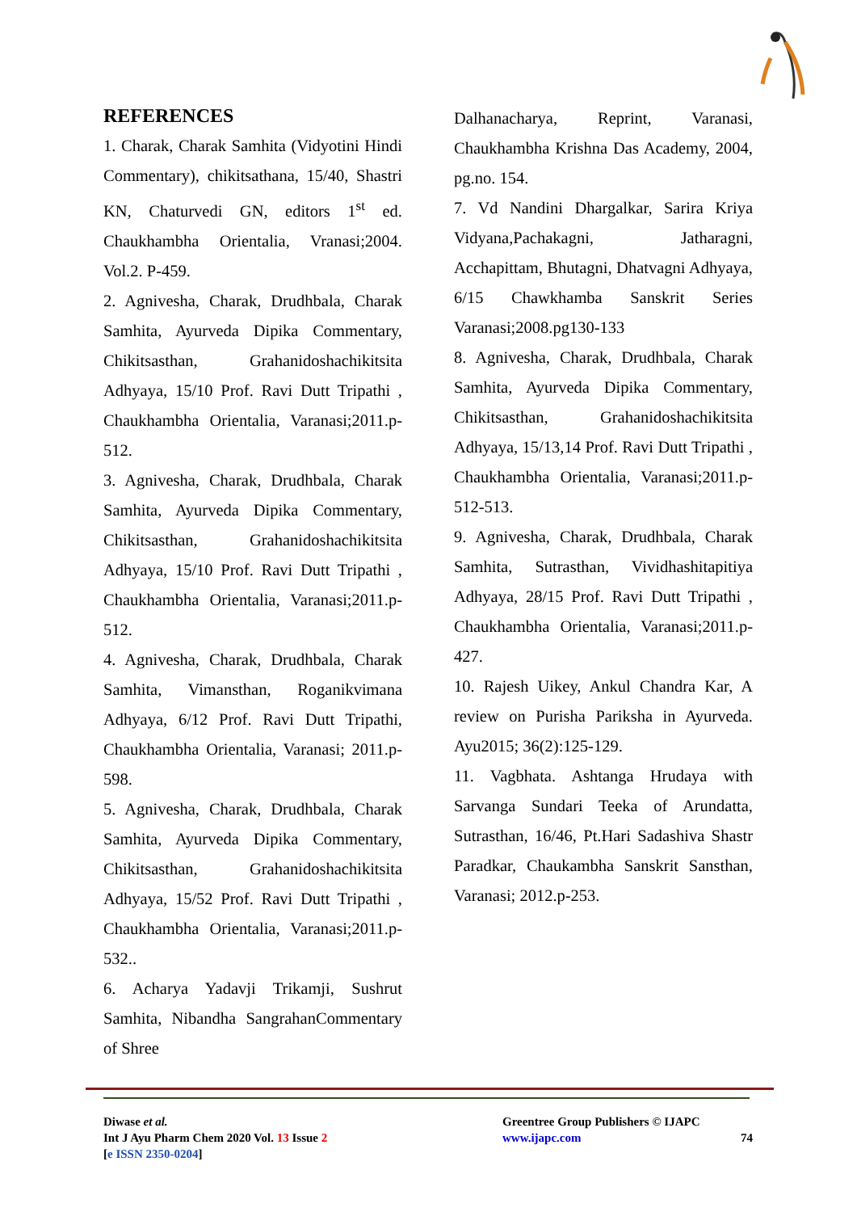REFERENCES
1. Charak, Charak Samhita (Vidyotini Hindi Commentary), chikitsathana, 15/40, Shastri KN, Chaturvedi GN, editors 1<sup>st</sup> ed. Chaukhambha Orientalia, Vranasi;2004. Vol.2. P-459.
2. Agnivesha, Charak, Drudhbala, Charak Samhita, Ayurveda Dipika Commentary, Chikitsasthan, Grahanidoshachikitsita Adhyaya, 15/10 Prof. Ravi Dutt Tripathi , Chaukhambha Orientalia, Varanasi;2011.p-512.
3. Agnivesha, Charak, Drudhbala, Charak Samhita, Ayurveda Dipika Commentary, Chikitsasthan, Grahanidoshachikitsita Adhyaya, 15/10 Prof. Ravi Dutt Tripathi , Chaukhambha Orientalia, Varanasi;2011.p-512.
4. Agnivesha, Charak, Drudhbala, Charak Samhita, Vimansthan, Roganikvimana Adhyaya, 6/12 Prof. Ravi Dutt Tripathi, Chaukhambha Orientalia, Varanasi; 2011.p-598.
5. Agnivesha, Charak, Drudhbala, Charak Samhita, Ayurveda Dipika Commentary, Chikitsasthan, Grahanidoshachikitsita Adhyaya, 15/52 Prof. Ravi Dutt Tripathi , Chaukhambha Orientalia, Varanasi;2011.p-532..
6. Acharya Yadavji Trikamji, Sushrut Samhita, Nibandha SangrahanCommentary of Shree
Dalhanacharya, Reprint, Varanasi, Chaukhambha Krishna Das Academy, 2004, pg.no. 154.
7. Vd Nandini Dhargalkar, Sarira Kriya Vidyana,Pachakagni, Jatharagni, Acchapittam, Bhutagni, Dhatvagni Adhyaya, 6/15 Chawkhamba Sanskrit Series Varanasi;2008.pg130-133
8. Agnivesha, Charak, Drudhbala, Charak Samhita, Ayurveda Dipika Commentary, Chikitsasthan, Grahanidoshachikitsita Adhyaya, 15/13,14 Prof. Ravi Dutt Tripathi , Chaukhambha Orientalia, Varanasi;2011.p-512-513.
9. Agnivesha, Charak, Drudhbala, Charak Samhita, Sutrasthan, Vividhashitapitiya Adhyaya, 28/15 Prof. Ravi Dutt Tripathi , Chaukhambha Orientalia, Varanasi;2011.p-427.
10. Rajesh Uikey, Ankul Chandra Kar, A review on Purisha Pariksha in Ayurveda. Ayu2015; 36(2):125-129.
11. Vagbhata. Ashtanga Hrudaya with Sarvanga Sundari Teeka of Arundatta, Sutrasthan, 16/46, Pt.Hari Sadashiva Shastr Paradkar, Chaukambha Sanskrit Sansthan, Varanasi; 2012.p-253.
Diwase et al.
Int J Ayu Pharm Chem 2020 Vol. 13 Issue 2
[e ISSN 2350-0204]
Greentree Group Publishers © IJAPC
www.ijapc.com
74